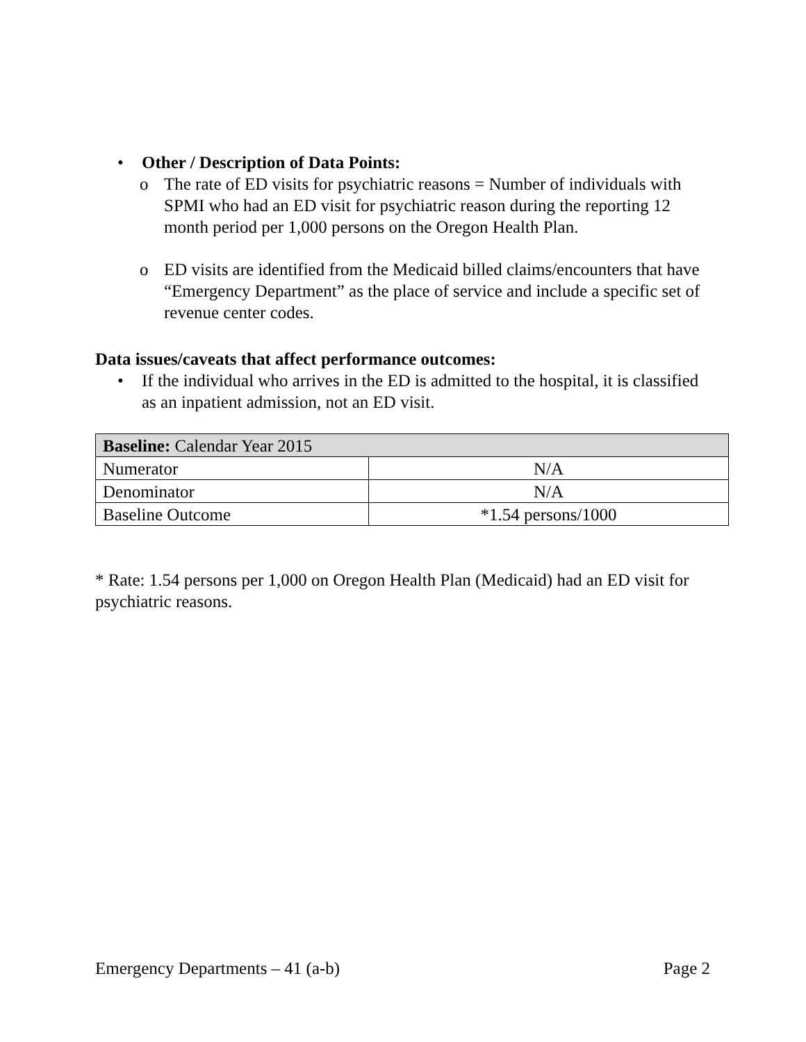• Other / Description of Data Points:
o The rate of ED visits for psychiatric reasons = Number of individuals with SPMI who had an ED visit for psychiatric reason during the reporting 12 month period per 1,000 persons on the Oregon Health Plan.
o ED visits are identified from the Medicaid billed claims/encounters that have “Emergency Department” as the place of service and include a specific set of revenue center codes.
Data issues/caveats that affect performance outcomes:
• If the individual who arrives in the ED is admitted to the hospital, it is classified as an inpatient admission, not an ED visit.
| Baseline: Calendar Year 2015 | |
| Numerator | N/A |
| Denominator | N/A |
| Baseline Outcome | *1.54 persons/1000 |
* Rate: 1.54 persons per 1,000 on Oregon Health Plan (Medicaid) had an ED visit for psychiatric reasons.
Emergency Departments – 41 (a-b) Page 2